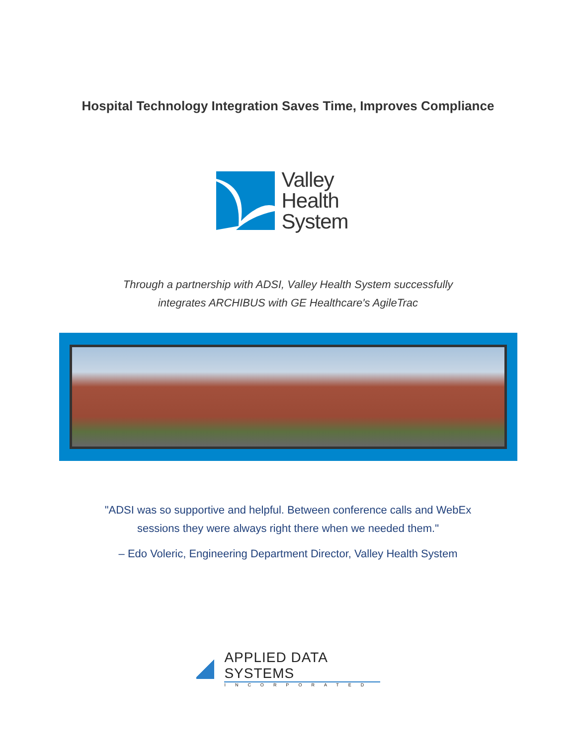Hospital Technology Integration Saves Time, Improves Compliance
Valley
Health
System
Through a partnership with ADSI, Valley Health System successfully
integrates ARCHIBUS with GE Healthcare's AgileTrac
"ADSI was so supportive and helpful. Between conference calls and WebEx
sessions they were always right there when we needed them."
– Edo Voleric, Engineering Department Director, Valley Health System
APPLIED DATA SYSTEMS
INCORPORATED